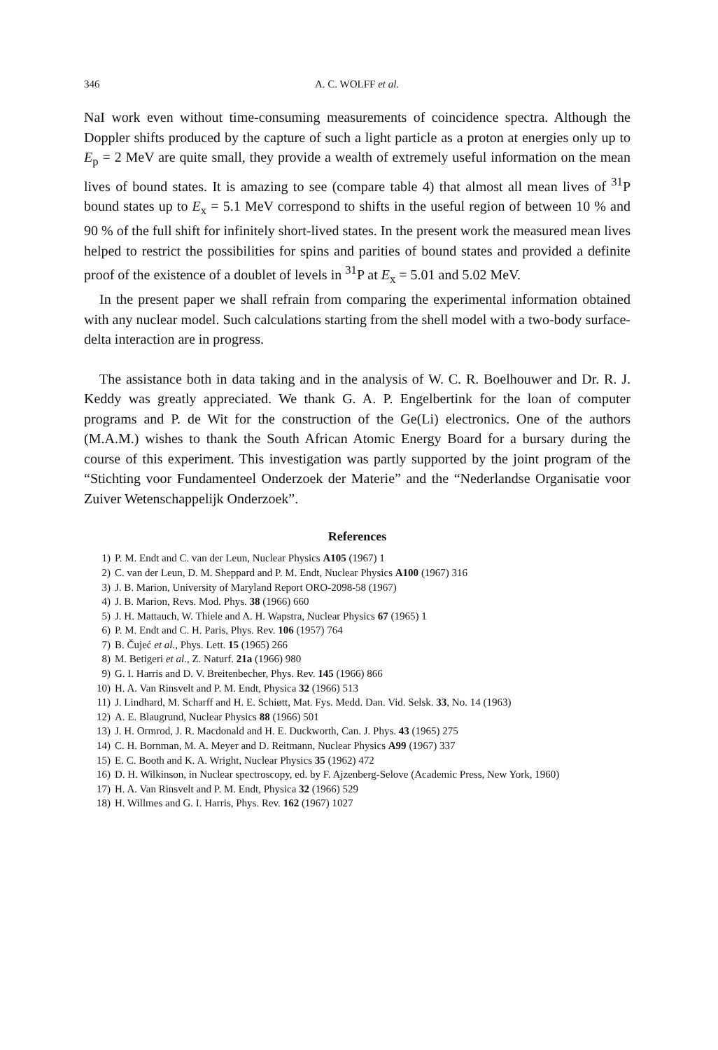346 A. C. WOLFF et al.
NaI work even without time-consuming measurements of coincidence spectra. Although the Doppler shifts produced by the capture of such a light particle as a proton at energies only up to E<sub>p</sub> = 2 MeV are quite small, they provide a wealth of extremely useful information on the mean lives of bound states. It is amazing to see (compare table 4) that almost all mean lives of <sup>31</sup>P bound states up to E<sub>x</sub> = 5.1 MeV correspond to shifts in the useful region of between 10 % and 90 % of the full shift for infinitely short-lived states. In the present work the measured mean lives helped to restrict the possibilities for spins and parities of bound states and provided a definite proof of the existence of a doublet of levels in <sup>31</sup>P at E<sub>x</sub> = 5.01 and 5.02 MeV.
In the present paper we shall refrain from comparing the experimental information obtained with any nuclear model. Such calculations starting from the shell model with a two-body surface-delta interaction are in progress.
The assistance both in data taking and in the analysis of W. C. R. Boelhouwer and Dr. R. J. Keddy was greatly appreciated. We thank G. A. P. Engelbertink for the loan of computer programs and P. de Wit for the construction of the Ge(Li) electronics. One of the authors (M.A.M.) wishes to thank the South African Atomic Energy Board for a bursary during the course of this experiment. This investigation was partly supported by the joint program of the “Stichting voor Fundamenteel Onderzoek der Materie” and the “Nederlandse Organisatie voor Zuiver Wetenschappelijk Onderzoek”.
References
1) P. M. Endt and C. van der Leun, Nuclear Physics A105 (1967) 1
2) C. van der Leun, D. M. Sheppard and P. M. Endt, Nuclear Physics A100 (1967) 316
3) J. B. Marion, University of Maryland Report ORO-2098-58 (1967)
4) J. B. Marion, Revs. Mod. Phys. 38 (1966) 660
5) J. H. Mattauch, W. Thiele and A. H. Wapstra, Nuclear Physics 67 (1965) 1
6) P. M. Endt and C. H. Paris, Phys. Rev. 106 (1957) 764
7) B. Čujeć et al., Phys. Lett. 15 (1965) 266
8) M. Betigeri et al., Z. Naturf. 21a (1966) 980
9) G. I. Harris and D. V. Breitenbecher, Phys. Rev. 145 (1966) 866
10) H. A. Van Rinsvelt and P. M. Endt, Physica 32 (1966) 513
11) J. Lindhard, M. Scharff and H. E. Schiøtt, Mat. Fys. Medd. Dan. Vid. Selsk. 33, No. 14 (1963)
12) A. E. Blaugrund, Nuclear Physics 88 (1966) 501
13) J. H. Ormrod, J. R. Macdonald and H. E. Duckworth, Can. J. Phys. 43 (1965) 275
14) C. H. Bornman, M. A. Meyer and D. Reitmann, Nuclear Physics A99 (1967) 337
15) E. C. Booth and K. A. Wright, Nuclear Physics 35 (1962) 472
16) D. H. Wilkinson, in Nuclear spectroscopy, ed. by F. Ajzenberg-Selove (Academic Press, New York, 1960)
17) H. A. Van Rinsvelt and P. M. Endt, Physica 32 (1966) 529
18) H. Willmes and G. I. Harris, Phys. Rev. 162 (1967) 1027